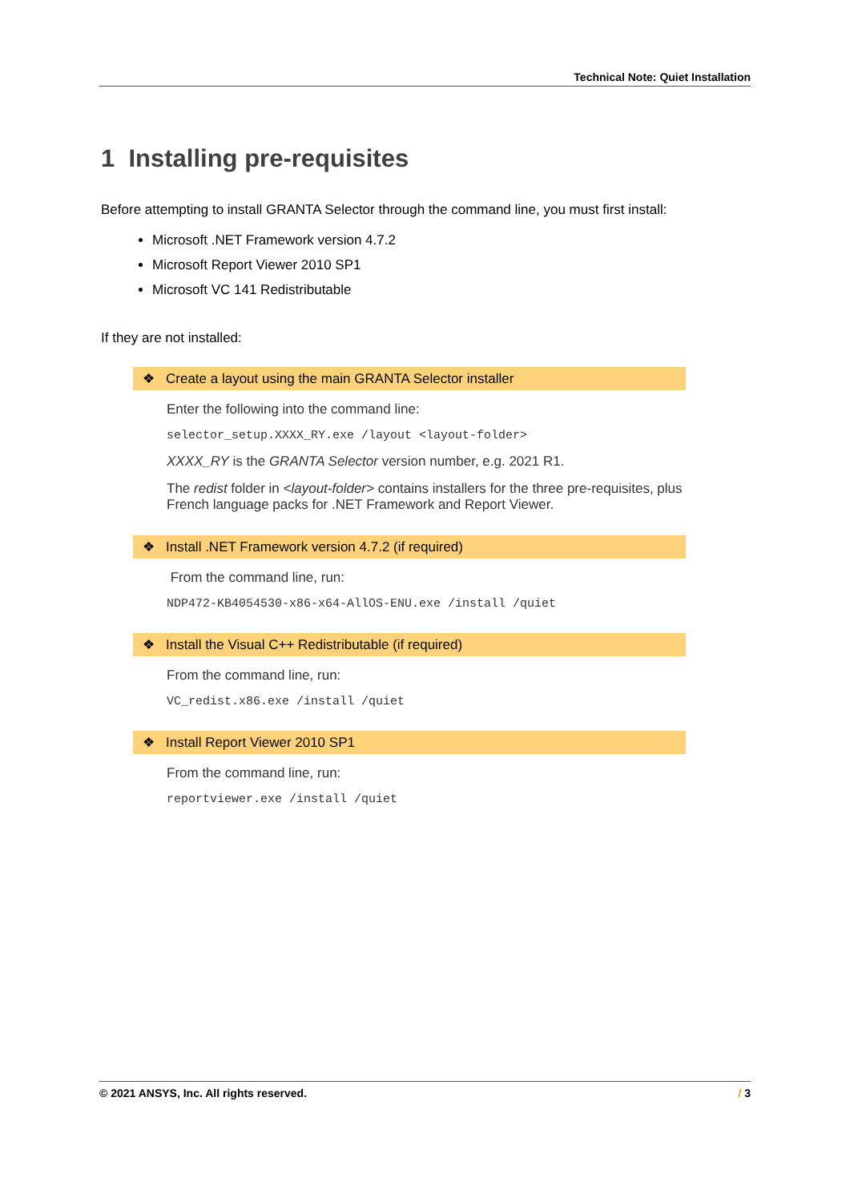Technical Note: Quiet Installation
1 Installing pre-requisites
Before attempting to install GRANTA Selector through the command line, you must first install:
Microsoft .NET Framework version 4.7.2
Microsoft Report Viewer 2010 SP1
Microsoft VC 141 Redistributable
If they are not installed:
❖ Create a layout using the main GRANTA Selector installer
Enter the following into the command line:
selector_setup.XXXX_RY.exe /layout <layout-folder>
XXXX_RY is the GRANTA Selector version number, e.g. 2021 R1.
The redist folder in <layout-folder> contains installers for the three pre-requisites, plus French language packs for .NET Framework and Report Viewer.
❖ Install .NET Framework version 4.7.2 (if required)
From the command line, run:
NDP472-KB4054530-x86-x64-AllOS-ENU.exe /install /quiet
❖ Install the Visual C++ Redistributable (if required)
From the command line, run:
VC_redist.x86.exe /install /quiet
❖ Install Report Viewer 2010 SP1
From the command line, run:
reportviewer.exe /install /quiet
© 2021 ANSYS, Inc. All rights reserved. / 3